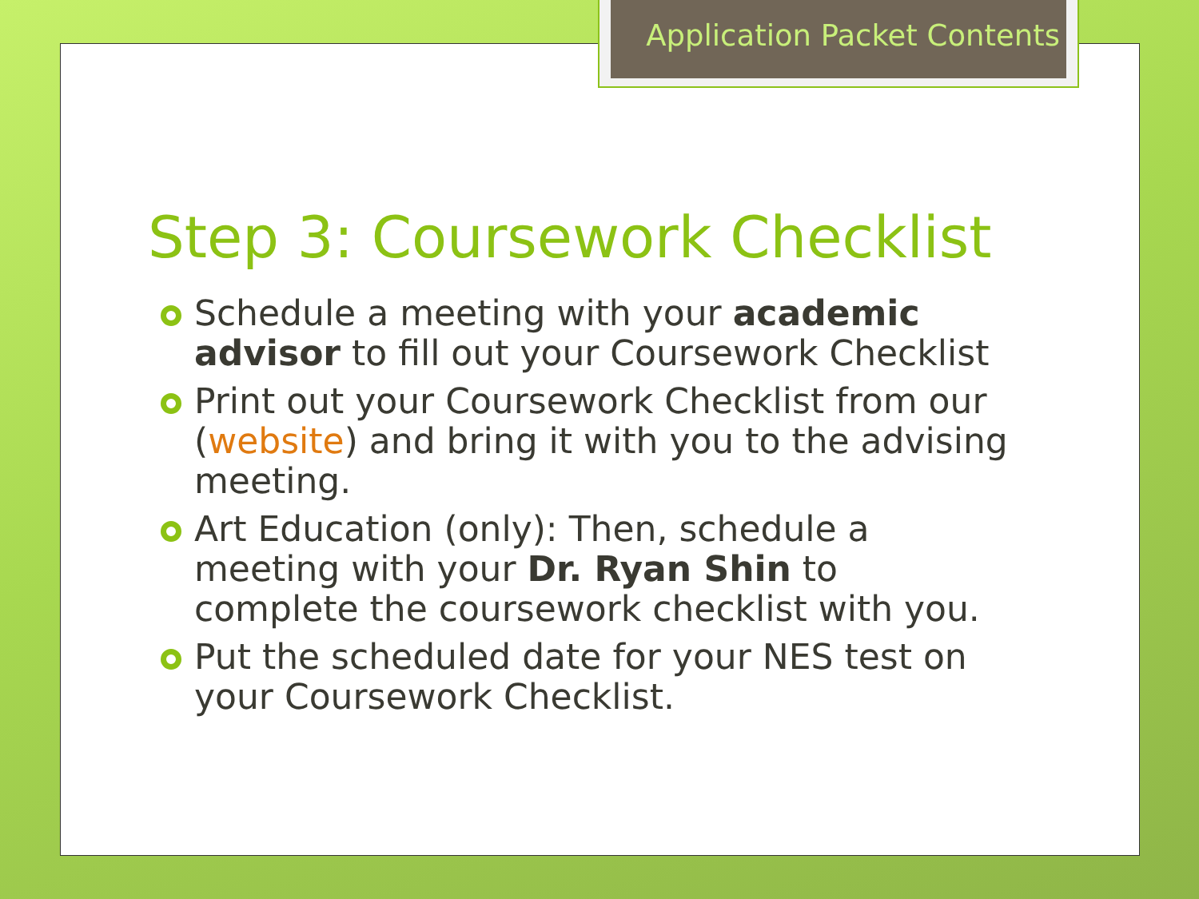Application Packet Contents
Step 3: Coursework Checklist
Schedule a meeting with your academic advisor to fill out your Coursework Checklist
Print out your Coursework Checklist from our (website) and bring it with you to the advising meeting.
Art Education (only): Then, schedule a meeting with your Dr. Ryan Shin to complete the coursework checklist with you.
Put the scheduled date for your NES test on your Coursework Checklist.